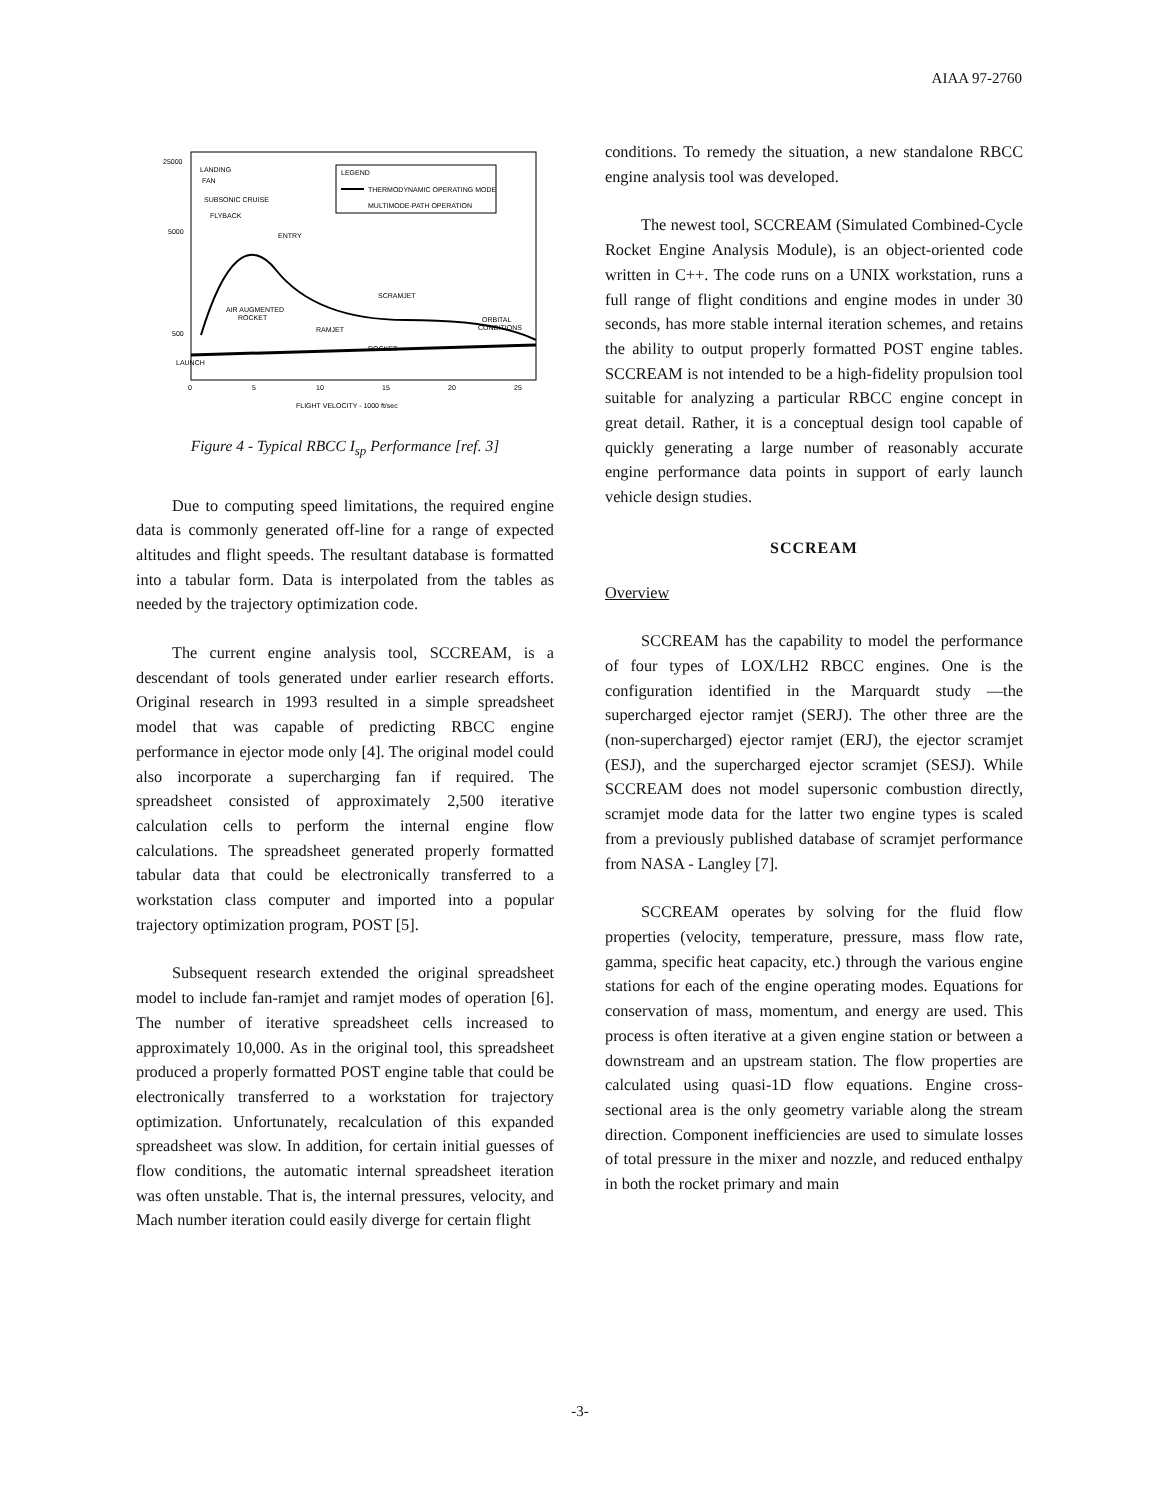AIAA 97-2760
25000
5000
500
LAUNCH
LANDING
FAN
SUBSONIC CRUISE
FLYBACK
ENTRY
SCRAMJET
AIR AUGMENTED
ROCKET
RAMJET
ROCKET
ORBITAL
CONDITIONS
LEGEND
THERMODYNAMIC OPERATING MODE
MULTIMODE-PATH OPERATION
0
5
10
15
20
25
FLIGHT VELOCITY - 1000 ft/sec
Figure 4 - Typical RBCC I<sub>sp</sub> Performance [ref. 3]
Due to computing speed limitations, the required engine data is commonly generated off-line for a range of expected altitudes and flight speeds. The resultant database is formatted into a tabular form. Data is interpolated from the tables as needed by the trajectory optimization code.
The current engine analysis tool, SCCREAM, is a descendant of tools generated under earlier research efforts. Original research in 1993 resulted in a simple spreadsheet model that was capable of predicting RBCC engine performance in ejector mode only [4]. The original model could also incorporate a supercharging fan if required. The spreadsheet consisted of approximately 2,500 iterative calculation cells to perform the internal engine flow calculations. The spreadsheet generated properly formatted tabular data that could be electronically transferred to a workstation class computer and imported into a popular trajectory optimization program, POST [5].
Subsequent research extended the original spreadsheet model to include fan-ramjet and ramjet modes of operation [6]. The number of iterative spreadsheet cells increased to approximately 10,000. As in the original tool, this spreadsheet produced a properly formatted POST engine table that could be electronically transferred to a workstation for trajectory optimization. Unfortunately, recalculation of this expanded spreadsheet was slow. In addition, for certain initial guesses of flow conditions, the automatic internal spreadsheet iteration was often unstable. That is, the internal pressures, velocity, and Mach number iteration could easily diverge for certain flight
conditions. To remedy the situation, a new standalone RBCC engine analysis tool was developed.
The newest tool, SCCREAM (Simulated Combined-Cycle Rocket Engine Analysis Module), is an object-oriented code written in C++. The code runs on a UNIX workstation, runs a full range of flight conditions and engine modes in under 30 seconds, has more stable internal iteration schemes, and retains the ability to output properly formatted POST engine tables. SCCREAM is not intended to be a high-fidelity propulsion tool suitable for analyzing a particular RBCC engine concept in great detail. Rather, it is a conceptual design tool capable of quickly generating a large number of reasonably accurate engine performance data points in support of early launch vehicle design studies.
SCCREAM
Overview
SCCREAM has the capability to model the performance of four types of LOX/LH2 RBCC engines. One is the configuration identified in the Marquardt study —the supercharged ejector ramjet (SERJ). The other three are the (non-supercharged) ejector ramjet (ERJ), the ejector scramjet (ESJ), and the supercharged ejector scramjet (SESJ). While SCCREAM does not model supersonic combustion directly, scramjet mode data for the latter two engine types is scaled from a previously published database of scramjet performance from NASA - Langley [7].
SCCREAM operates by solving for the fluid flow properties (velocity, temperature, pressure, mass flow rate, gamma, specific heat capacity, etc.) through the various engine stations for each of the engine operating modes. Equations for conservation of mass, momentum, and energy are used. This process is often iterative at a given engine station or between a downstream and an upstream station. The flow properties are calculated using quasi-1D flow equations. Engine cross-sectional area is the only geometry variable along the stream direction. Component inefficiencies are used to simulate losses of total pressure in the mixer and nozzle, and reduced enthalpy in both the rocket primary and main
-3-